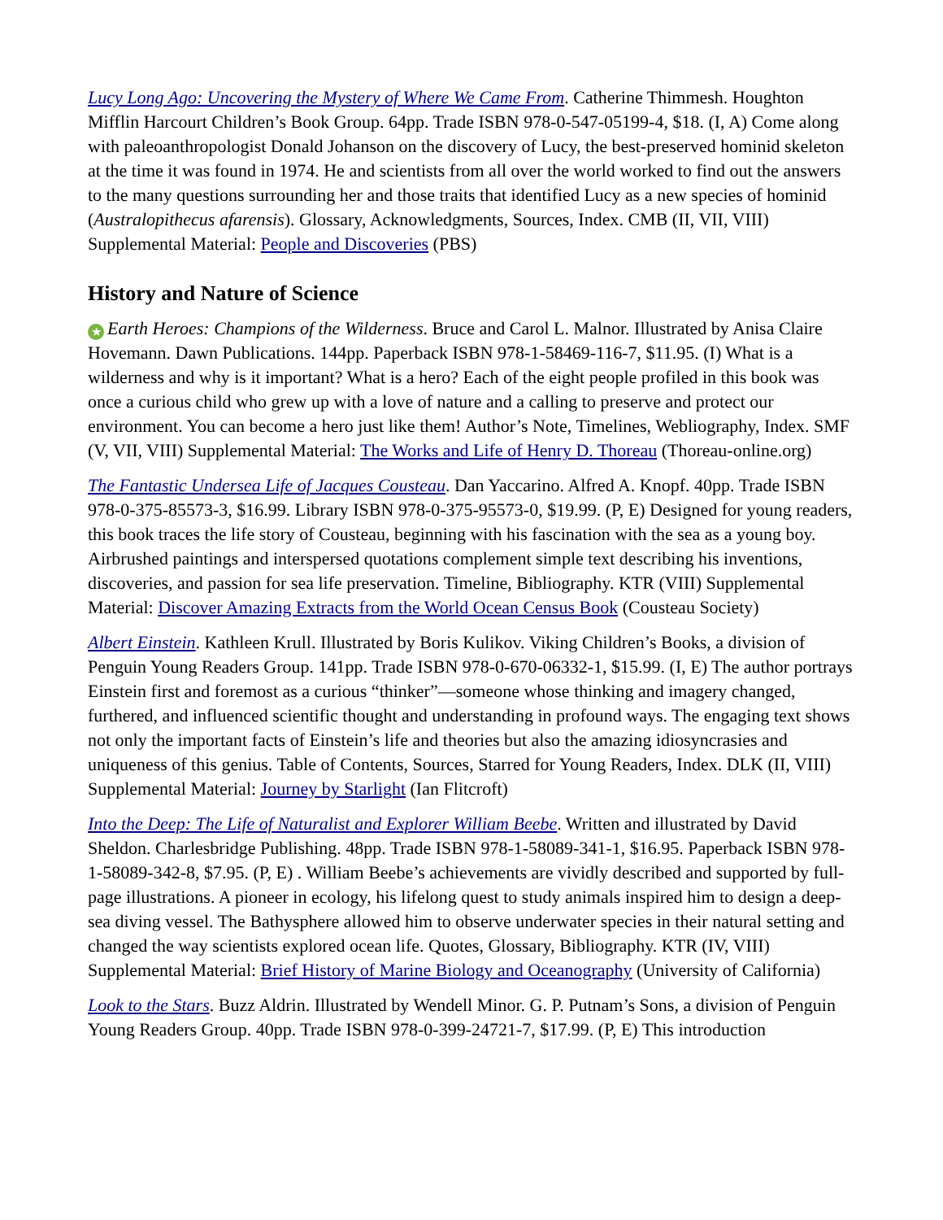Lucy Long Ago: Uncovering the Mystery of Where We Came From. Catherine Thimmesh. Houghton Mifflin Harcourt Children’s Book Group. 64pp. Trade ISBN 978-0-547-05199-4, $18. (I, A) Come along with paleoanthropologist Donald Johanson on the discovery of Lucy, the best-preserved hominid skeleton at the time it was found in 1974. He and scientists from all over the world worked to find out the answers to the many questions surrounding her and those traits that identified Lucy as a new species of hominid (Australopithecus afarensis). Glossary, Acknowledgments, Sources, Index. CMB (II, VII, VIII) Supplemental Material: People and Discoveries (PBS)
History and Nature of Science
★ Earth Heroes: Champions of the Wilderness. Bruce and Carol L. Malnor. Illustrated by Anisa Claire Hovemann. Dawn Publications. 144pp. Paperback ISBN 978-1-58469-116-7, $11.95. (I) What is a wilderness and why is it important? What is a hero? Each of the eight people profiled in this book was once a curious child who grew up with a love of nature and a calling to preserve and protect our environment. You can become a hero just like them! Author’s Note, Timelines, Webliography, Index. SMF (V, VII, VIII) Supplemental Material: The Works and Life of Henry D. Thoreau (Thoreau-online.org)
The Fantastic Undersea Life of Jacques Cousteau. Dan Yaccarino. Alfred A. Knopf. 40pp. Trade ISBN 978-0-375-85573-3, $16.99. Library ISBN 978-0-375-95573-0, $19.99. (P, E) Designed for young readers, this book traces the life story of Cousteau, beginning with his fascination with the sea as a young boy. Airbrushed paintings and interspersed quotations complement simple text describing his inventions, discoveries, and passion for sea life preservation. Timeline, Bibliography. KTR (VIII) Supplemental Material: Discover Amazing Extracts from the World Ocean Census Book (Cousteau Society)
Albert Einstein. Kathleen Krull. Illustrated by Boris Kulikov. Viking Children’s Books, a division of Penguin Young Readers Group. 141pp. Trade ISBN 978-0-670-06332-1, $15.99. (I, E) The author portrays Einstein first and foremost as a curious “thinker”—someone whose thinking and imagery changed, furthered, and influenced scientific thought and understanding in profound ways. The engaging text shows not only the important facts of Einstein’s life and theories but also the amazing idiosyncrasies and uniqueness of this genius. Table of Contents, Sources, Starred for Young Readers, Index. DLK (II, VIII) Supplemental Material: Journey by Starlight (Ian Flitcroft)
Into the Deep: The Life of Naturalist and Explorer William Beebe. Written and illustrated by David Sheldon. Charlesbridge Publishing. 48pp. Trade ISBN 978-1-58089-341-1, $16.95. Paperback ISBN 978-1-58089-342-8, $7.95. (P, E) . William Beebe’s achievements are vividly described and supported by full-page illustrations. A pioneer in ecology, his lifelong quest to study animals inspired him to design a deep-sea diving vessel. The Bathysphere allowed him to observe underwater species in their natural setting and changed the way scientists explored ocean life. Quotes, Glossary, Bibliography. KTR (IV, VIII) Supplemental Material: Brief History of Marine Biology and Oceanography (University of California)
Look to the Stars. Buzz Aldrin. Illustrated by Wendell Minor. G. P. Putnam’s Sons, a division of Penguin Young Readers Group. 40pp. Trade ISBN 978-0-399-24721-7, $17.99. (P, E) This introduction